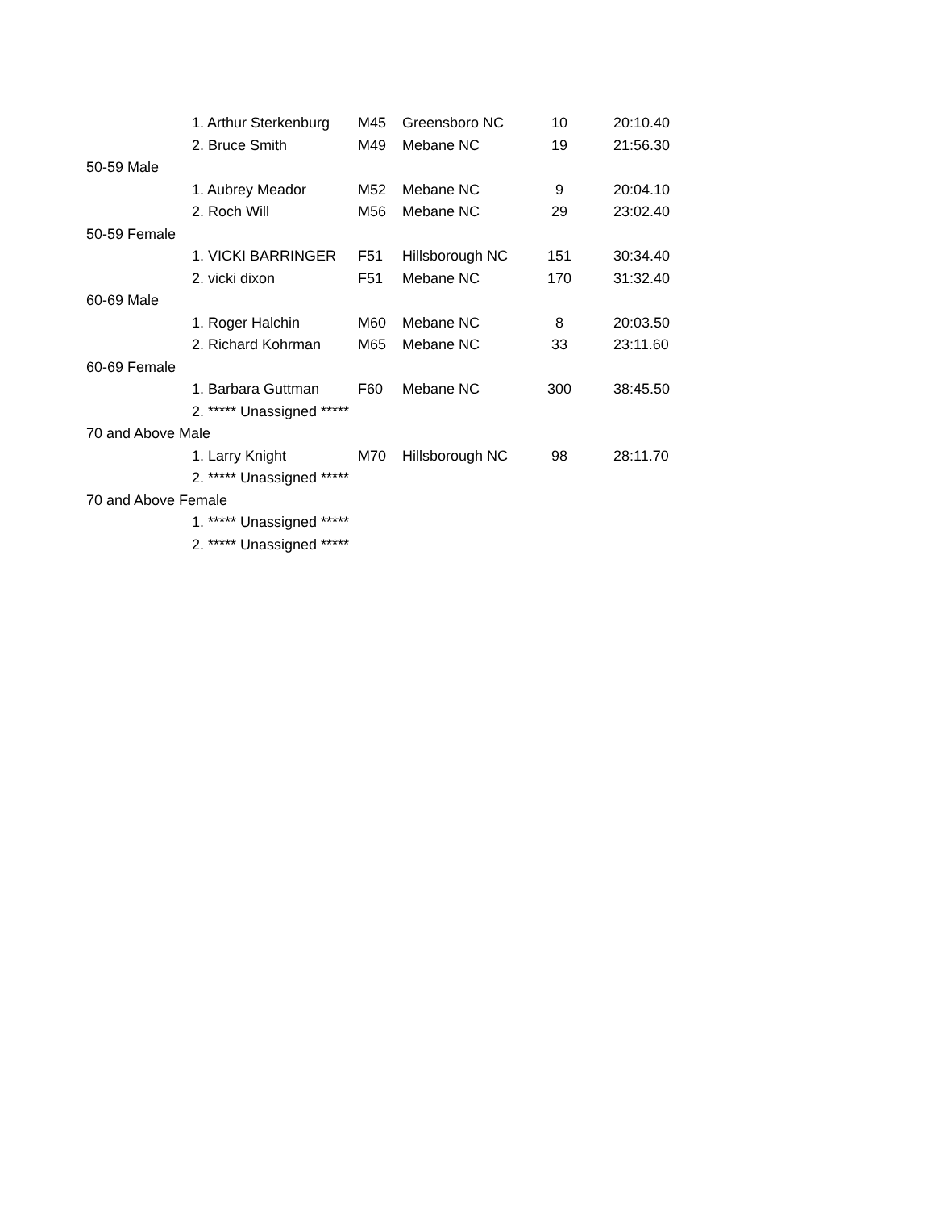| | 1. Arthur Sterkenburg | M45 | Greensboro NC | 10 | 20:10.40 |
| | 2. Bruce Smith | M49 | Mebane NC | 19 | 21:56.30 |
| 50-59 Male | | | | | |
| | 1. Aubrey Meador | M52 | Mebane NC | 9 | 20:04.10 |
| | 2. Roch Will | M56 | Mebane NC | 29 | 23:02.40 |
| 50-59 Female | | | | | |
| | 1. VICKI BARRINGER | F51 | Hillsborough NC | 151 | 30:34.40 |
| | 2. vicki dixon | F51 | Mebane NC | 170 | 31:32.40 |
| 60-69 Male | | | | | |
| | 1. Roger Halchin | M60 | Mebane NC | 8 | 20:03.50 |
| | 2. Richard Kohrman | M65 | Mebane NC | 33 | 23:11.60 |
| 60-69 Female | | | | | |
| | 1. Barbara Guttman | F60 | Mebane NC | 300 | 38:45.50 |
| | 2. ***** Unassigned ***** | | | | |
| 70 and Above Male | | | | | |
| | 1. Larry Knight | M70 | Hillsborough NC | 98 | 28:11.70 |
| | 2. ***** Unassigned ***** | | | | |
| 70 and Above Female | | | | | |
| | 1. ***** Unassigned ***** | | | | |
| | 2. ***** Unassigned ***** | | | | |